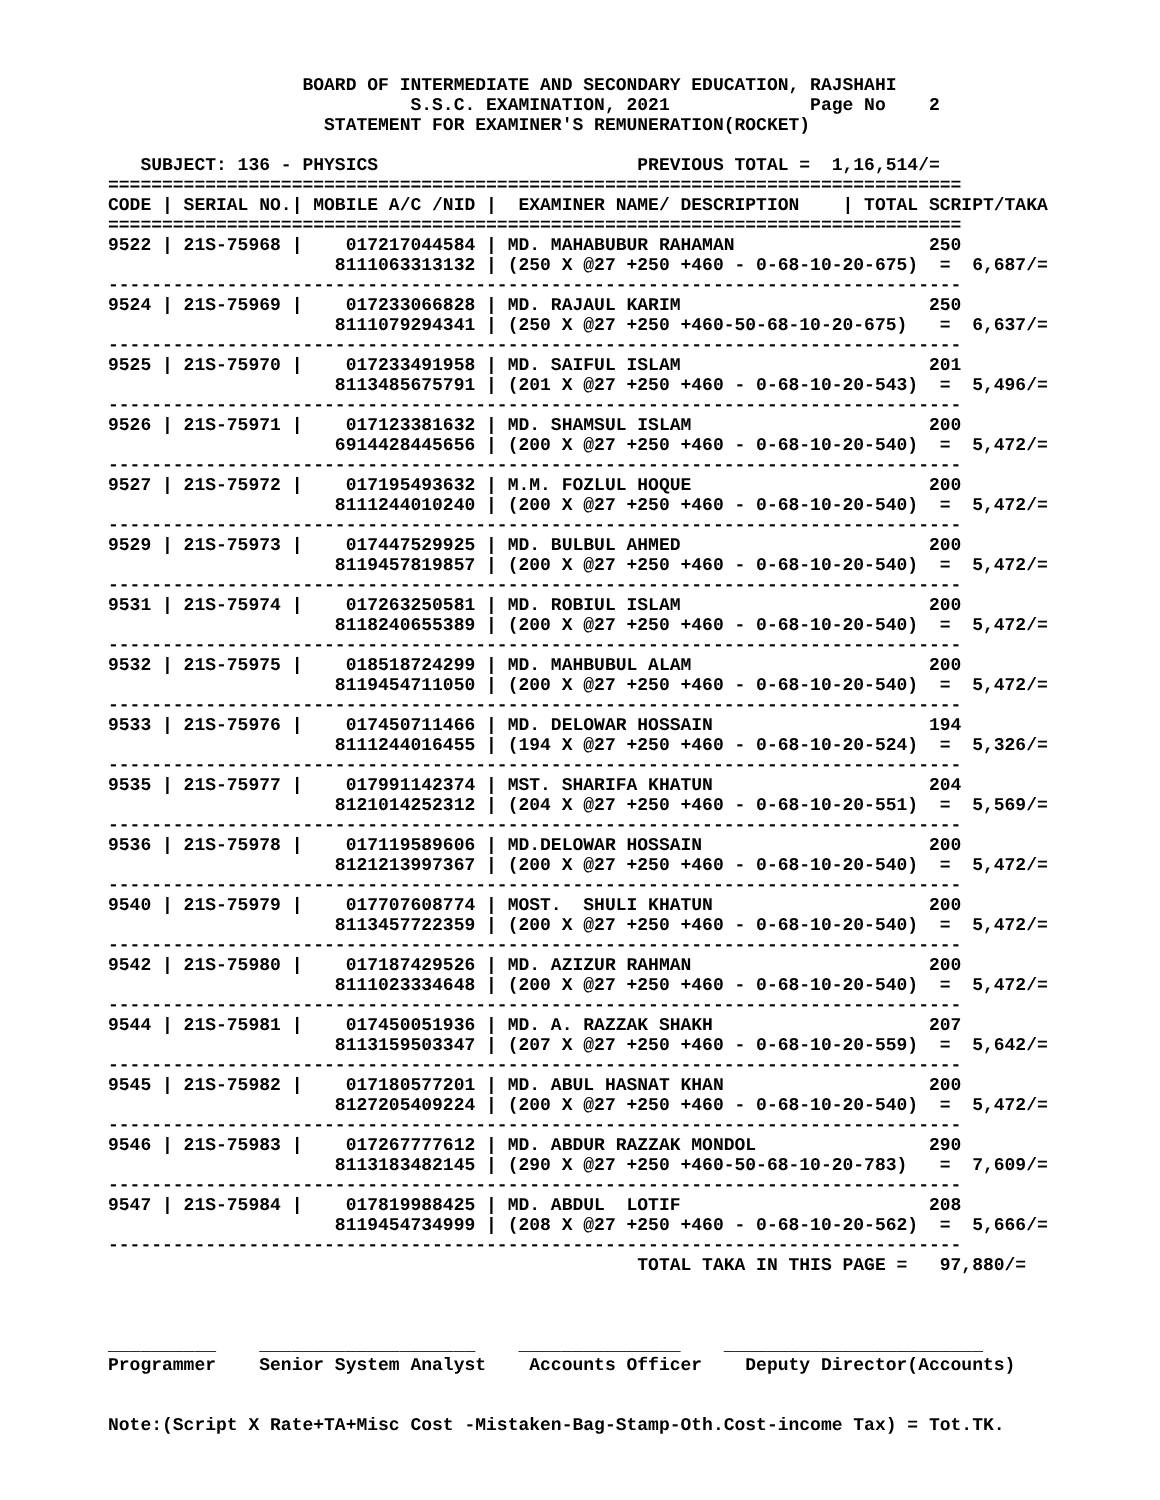BOARD OF INTERMEDIATE AND SECONDARY EDUCATION, RAJSHAHI
                            S.S.C. EXAMINATION, 2021             Page No    2
                    STATEMENT FOR EXAMINER'S REMUNERATION(ROCKET)

   SUBJECT: 136 - PHYSICS                        PREVIOUS TOTAL =  1,16,514/=
===============================================================================
CODE | SERIAL NO.| MOBILE A/C /NID |  EXAMINER NAME/ DESCRIPTION    | TOTAL SCRIPT/TAKA
===============================================================================
9522 | 21S-75968 |    017217044584 | MD. MAHABUBUR RAHAMAN                  250
                     8111063313132 | (250 X @27 +250 +460 - 0-68-10-20-675)  =  6,687/=
-------------------------------------------------------------------------------
9524 | 21S-75969 |    017233066828 | MD. RAJAUL KARIM                       250
                     8111079294341 | (250 X @27 +250 +460-50-68-10-20-675)   =  6,637/=
-------------------------------------------------------------------------------
9525 | 21S-75970 |    017233491958 | MD. SAIFUL ISLAM                       201
                     8113485675791 | (201 X @27 +250 +460 - 0-68-10-20-543)  =  5,496/=
-------------------------------------------------------------------------------
9526 | 21S-75971 |    017123381632 | MD. SHAMSUL ISLAM                      200
                     6914428445656 | (200 X @27 +250 +460 - 0-68-10-20-540)  =  5,472/=
-------------------------------------------------------------------------------
9527 | 21S-75972 |    017195493632 | M.M. FOZLUL HOQUE                      200
                     8111244010240 | (200 X @27 +250 +460 - 0-68-10-20-540)  =  5,472/=
-------------------------------------------------------------------------------
9529 | 21S-75973 |    017447529925 | MD. BULBUL AHMED                       200
                     8119457819857 | (200 X @27 +250 +460 - 0-68-10-20-540)  =  5,472/=
-------------------------------------------------------------------------------
9531 | 21S-75974 |    017263250581 | MD. ROBIUL ISLAM                       200
                     8118240655389 | (200 X @27 +250 +460 - 0-68-10-20-540)  =  5,472/=
-------------------------------------------------------------------------------
9532 | 21S-75975 |    018518724299 | MD. MAHBUBUL ALAM                      200
                     8119454711050 | (200 X @27 +250 +460 - 0-68-10-20-540)  =  5,472/=
-------------------------------------------------------------------------------
9533 | 21S-75976 |    017450711466 | MD. DELOWAR HOSSAIN                    194
                     8111244016455 | (194 X @27 +250 +460 - 0-68-10-20-524)  =  5,326/=
-------------------------------------------------------------------------------
9535 | 21S-75977 |    017991142374 | MST. SHARIFA KHATUN                    204
                     8121014252312 | (204 X @27 +250 +460 - 0-68-10-20-551)  =  5,569/=
-------------------------------------------------------------------------------
9536 | 21S-75978 |    017119589606 | MD.DELOWAR HOSSAIN                     200
                     8121213997367 | (200 X @27 +250 +460 - 0-68-10-20-540)  =  5,472/=
-------------------------------------------------------------------------------
9540 | 21S-75979 |    017707608774 | MOST.  SHULI KHATUN                    200
                     8113457722359 | (200 X @27 +250 +460 - 0-68-10-20-540)  =  5,472/=
-------------------------------------------------------------------------------
9542 | 21S-75980 |    017187429526 | MD. AZIZUR RAHMAN                      200
                     8111023334648 | (200 X @27 +250 +460 - 0-68-10-20-540)  =  5,472/=
-------------------------------------------------------------------------------
9544 | 21S-75981 |    017450051936 | MD. A. RAZZAK SHAKH                    207
                     8113159503347 | (207 X @27 +250 +460 - 0-68-10-20-559)  =  5,642/=
-------------------------------------------------------------------------------
9545 | 21S-75982 |    017180577201 | MD. ABUL HASNAT KHAN                   200
                     8127205409224 | (200 X @27 +250 +460 - 0-68-10-20-540)  =  5,472/=
-------------------------------------------------------------------------------
9546 | 21S-75983 |    017267777612 | MD. ABDUR RAZZAK MONDOL                290
                     8113183482145 | (290 X @27 +250 +460-50-68-10-20-783)   =  7,609/=
-------------------------------------------------------------------------------
9547 | 21S-75984 |    017819988425 | MD. ABDUL  LOTIF                       208
                     8119454734999 | (208 X @27 +250 +460 - 0-68-10-20-562)  =  5,666/=
-------------------------------------------------------------------------------
                                                 TOTAL TAKA IN THIS PAGE =   97,880/=



__________    ____________________    _______________    ________________________
Programmer    Senior System Analyst    Accounts Officer    Deputy Director(Accounts)


Note:(Script X Rate+TA+Misc Cost -Mistaken-Bag-Stamp-Oth.Cost-income Tax) = Tot.TK.